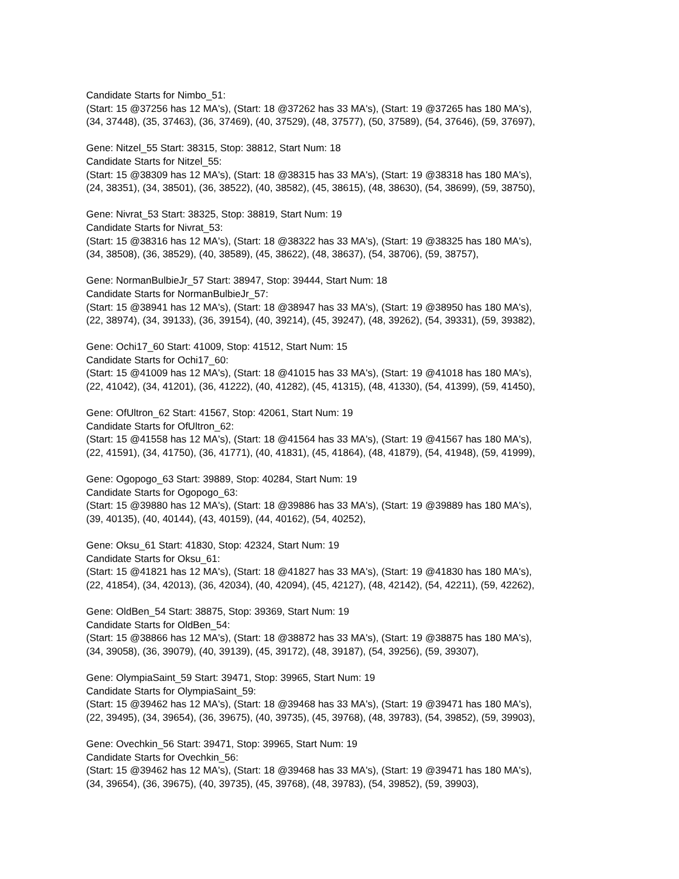Candidate Starts for Nimbo_51:
(Start: 15 @37256 has 12 MA's), (Start: 18 @37262 has 33 MA's), (Start: 19 @37265 has 180 MA's),
(34, 37448), (35, 37463), (36, 37469), (40, 37529), (48, 37577), (50, 37589), (54, 37646), (59, 37697),
Gene: Nitzel_55 Start: 38315, Stop: 38812, Start Num: 18
Candidate Starts for Nitzel_55:
(Start: 15 @38309 has 12 MA's), (Start: 18 @38315 has 33 MA's), (Start: 19 @38318 has 180 MA's),
(24, 38351), (34, 38501), (36, 38522), (40, 38582), (45, 38615), (48, 38630), (54, 38699), (59, 38750),
Gene: Nivrat_53 Start: 38325, Stop: 38819, Start Num: 19
Candidate Starts for Nivrat_53:
(Start: 15 @38316 has 12 MA's), (Start: 18 @38322 has 33 MA's), (Start: 19 @38325 has 180 MA's),
(34, 38508), (36, 38529), (40, 38589), (45, 38622), (48, 38637), (54, 38706), (59, 38757),
Gene: NormanBulbieJr_57 Start: 38947, Stop: 39444, Start Num: 18
Candidate Starts for NormanBulbieJr_57:
(Start: 15 @38941 has 12 MA's), (Start: 18 @38947 has 33 MA's), (Start: 19 @38950 has 180 MA's),
(22, 38974), (34, 39133), (36, 39154), (40, 39214), (45, 39247), (48, 39262), (54, 39331), (59, 39382),
Gene: Ochi17_60 Start: 41009, Stop: 41512, Start Num: 15
Candidate Starts for Ochi17_60:
(Start: 15 @41009 has 12 MA's), (Start: 18 @41015 has 33 MA's), (Start: 19 @41018 has 180 MA's),
(22, 41042), (34, 41201), (36, 41222), (40, 41282), (45, 41315), (48, 41330), (54, 41399), (59, 41450),
Gene: OfUltron_62 Start: 41567, Stop: 42061, Start Num: 19
Candidate Starts for OfUltron_62:
(Start: 15 @41558 has 12 MA's), (Start: 18 @41564 has 33 MA's), (Start: 19 @41567 has 180 MA's),
(22, 41591), (34, 41750), (36, 41771), (40, 41831), (45, 41864), (48, 41879), (54, 41948), (59, 41999),
Gene: Ogopogo_63 Start: 39889, Stop: 40284, Start Num: 19
Candidate Starts for Ogopogo_63:
(Start: 15 @39880 has 12 MA's), (Start: 18 @39886 has 33 MA's), (Start: 19 @39889 has 180 MA's),
(39, 40135), (40, 40144), (43, 40159), (44, 40162), (54, 40252),
Gene: Oksu_61 Start: 41830, Stop: 42324, Start Num: 19
Candidate Starts for Oksu_61:
(Start: 15 @41821 has 12 MA's), (Start: 18 @41827 has 33 MA's), (Start: 19 @41830 has 180 MA's),
(22, 41854), (34, 42013), (36, 42034), (40, 42094), (45, 42127), (48, 42142), (54, 42211), (59, 42262),
Gene: OldBen_54 Start: 38875, Stop: 39369, Start Num: 19
Candidate Starts for OldBen_54:
(Start: 15 @38866 has 12 MA's), (Start: 18 @38872 has 33 MA's), (Start: 19 @38875 has 180 MA's),
(34, 39058), (36, 39079), (40, 39139), (45, 39172), (48, 39187), (54, 39256), (59, 39307),
Gene: OlympiaSaint_59 Start: 39471, Stop: 39965, Start Num: 19
Candidate Starts for OlympiaSaint_59:
(Start: 15 @39462 has 12 MA's), (Start: 18 @39468 has 33 MA's), (Start: 19 @39471 has 180 MA's),
(22, 39495), (34, 39654), (36, 39675), (40, 39735), (45, 39768), (48, 39783), (54, 39852), (59, 39903),
Gene: Ovechkin_56 Start: 39471, Stop: 39965, Start Num: 19
Candidate Starts for Ovechkin_56:
(Start: 15 @39462 has 12 MA's), (Start: 18 @39468 has 33 MA's), (Start: 19 @39471 has 180 MA's),
(34, 39654), (36, 39675), (40, 39735), (45, 39768), (48, 39783), (54, 39852), (59, 39903),